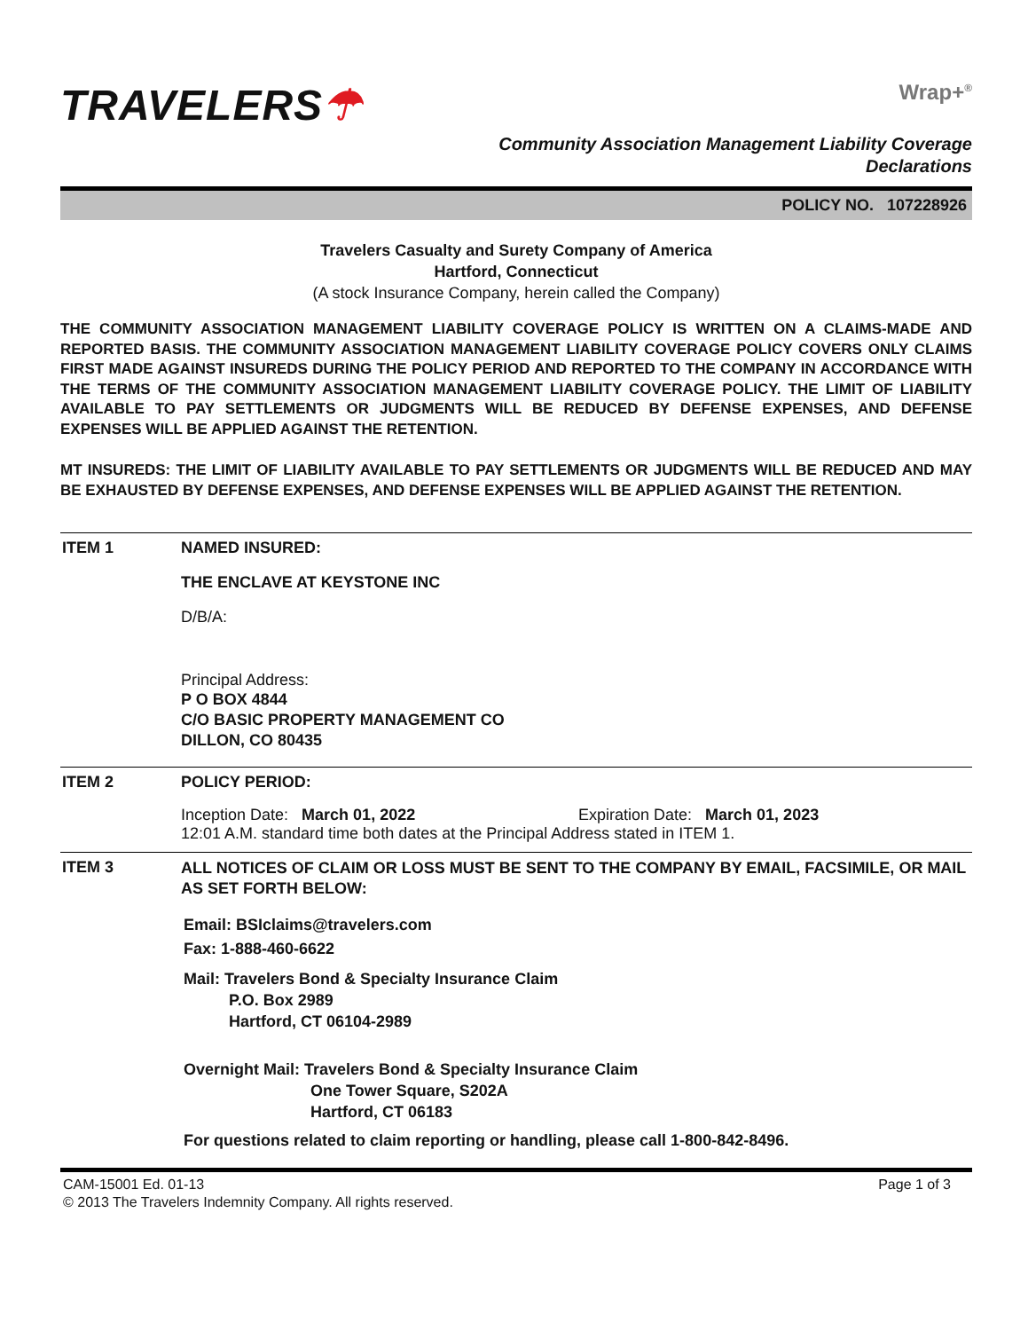TRAVELERS☂
Wrap+<sup>®</sup>
Community Association Management Liability Coverage
Declarations
POLICY NO. 107228926
Travelers Casualty and Surety Company of America
Hartford, Connecticut
(A stock Insurance Company, herein called the Company)
THE COMMUNITY ASSOCIATION MANAGEMENT LIABILITY COVERAGE POLICY IS WRITTEN ON A CLAIMS-MADE AND REPORTED BASIS. THE COMMUNITY ASSOCIATION MANAGEMENT LIABILITY COVERAGE POLICY COVERS ONLY CLAIMS FIRST MADE AGAINST INSUREDS DURING THE POLICY PERIOD AND REPORTED TO THE COMPANY IN ACCORDANCE WITH THE TERMS OF THE COMMUNITY ASSOCIATION MANAGEMENT LIABILITY COVERAGE POLICY. THE LIMIT OF LIABILITY AVAILABLE TO PAY SETTLEMENTS OR JUDGMENTS WILL BE REDUCED BY DEFENSE EXPENSES, AND DEFENSE EXPENSES WILL BE APPLIED AGAINST THE RETENTION.
MT INSUREDS: THE LIMIT OF LIABILITY AVAILABLE TO PAY SETTLEMENTS OR JUDGMENTS WILL BE REDUCED AND MAY BE EXHAUSTED BY DEFENSE EXPENSES, AND DEFENSE EXPENSES WILL BE APPLIED AGAINST THE RETENTION.
ITEM 1 NAMED INSURED:
THE ENCLAVE AT KEYSTONE INC
D/B/A:
Principal Address:
P O BOX 4844
C/O BASIC PROPERTY MANAGEMENT CO
DILLON, CO 80435
ITEM 2 POLICY PERIOD:
Inception Date: March 01, 2022 Expiration Date: March 01, 2023
12:01 A.M. standard time both dates at the Principal Address stated in ITEM 1.
ITEM 3
ALL NOTICES OF CLAIM OR LOSS MUST BE SENT TO THE COMPANY BY EMAIL, FACSIMILE, OR MAIL AS SET FORTH BELOW:
Email: BSIclaims@travelers.com
Fax: 1-888-460-6622
Mail: Travelers Bond & Specialty Insurance Claim
P.O. Box 2989
Hartford, CT 06104-2989
Overnight Mail: Travelers Bond & Specialty Insurance Claim
One Tower Square, S202A
Hartford, CT 06183
For questions related to claim reporting or handling, please call 1-800-842-8496.
CAM-15001 Ed. 01-13
© 2013 The Travelers Indemnity Company. All rights reserved.
Page 1 of 3